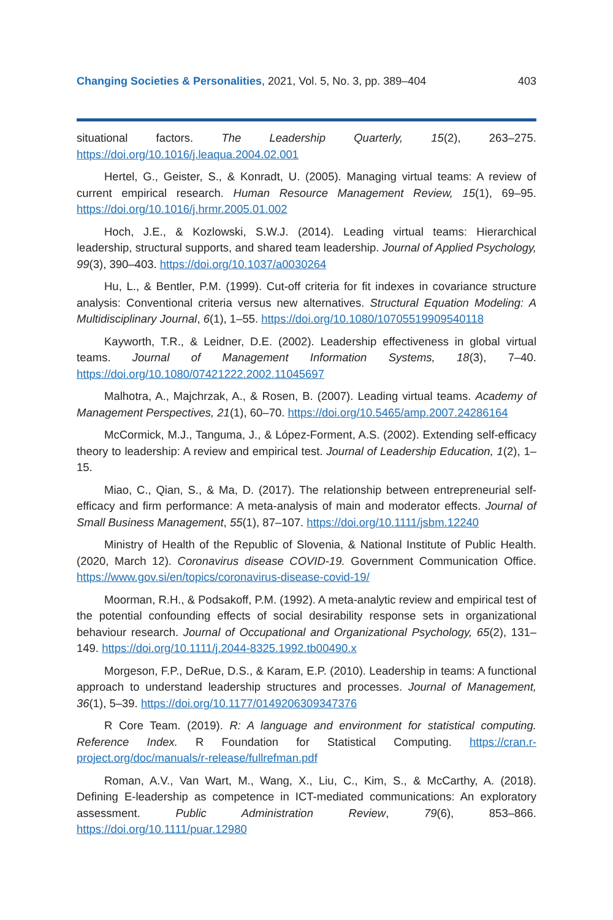Changing Societies & Personalities, 2021, Vol. 5, No. 3, pp. 389–404 403
situational factors. The Leadership Quarterly, 15(2), 263–275. https://doi.org/10.1016/j.leaqua.2004.02.001
Hertel, G., Geister, S., & Konradt, U. (2005). Managing virtual teams: A review of current empirical research. Human Resource Management Review, 15(1), 69–95. https://doi.org/10.1016/j.hrmr.2005.01.002
Hoch, J.E., & Kozlowski, S.W.J. (2014). Leading virtual teams: Hierarchical leadership, structural supports, and shared team leadership. Journal of Applied Psychology, 99(3), 390–403. https://doi.org/10.1037/a0030264
Hu, L., & Bentler, P.M. (1999). Cut-off criteria for fit indexes in covariance structure analysis: Conventional criteria versus new alternatives. Structural Equation Modeling: A Multidisciplinary Journal, 6(1), 1–55. https://doi.org/10.1080/10705519909540118
Kayworth, T.R., & Leidner, D.E. (2002). Leadership effectiveness in global virtual teams. Journal of Management Information Systems, 18(3), 7–40. https://doi.org/10.1080/07421222.2002.11045697
Malhotra, A., Majchrzak, A., & Rosen, B. (2007). Leading virtual teams. Academy of Management Perspectives, 21(1), 60–70. https://doi.org/10.5465/amp.2007.24286164
McCormick, M.J., Tanguma, J., & López-Forment, A.S. (2002). Extending self-efficacy theory to leadership: A review and empirical test. Journal of Leadership Education, 1(2), 1–15.
Miao, C., Qian, S., & Ma, D. (2017). The relationship between entrepreneurial self-efficacy and firm performance: A meta-analysis of main and moderator effects. Journal of Small Business Management, 55(1), 87–107. https://doi.org/10.1111/jsbm.12240
Ministry of Health of the Republic of Slovenia, & National Institute of Public Health. (2020, March 12). Coronavirus disease COVID-19. Government Communication Office. https://www.gov.si/en/topics/coronavirus-disease-covid-19/
Moorman, R.H., & Podsakoff, P.M. (1992). A meta-analytic review and empirical test of the potential confounding effects of social desirability response sets in organizational behaviour research. Journal of Occupational and Organizational Psychology, 65(2), 131–149. https://doi.org/10.1111/j.2044-8325.1992.tb00490.x
Morgeson, F.P., DeRue, D.S., & Karam, E.P. (2010). Leadership in teams: A functional approach to understand leadership structures and processes. Journal of Management, 36(1), 5–39. https://doi.org/10.1177/0149206309347376
R Core Team. (2019). R: A language and environment for statistical computing. Reference Index. R Foundation for Statistical Computing. https://cran.r-project.org/doc/manuals/r-release/fullrefman.pdf
Roman, A.V., Van Wart, M., Wang, X., Liu, C., Kim, S., & McCarthy, A. (2018). Defining E-leadership as competence in ICT-mediated communications: An exploratory assessment. Public Administration Review, 79(6), 853–866. https://doi.org/10.1111/puar.12980